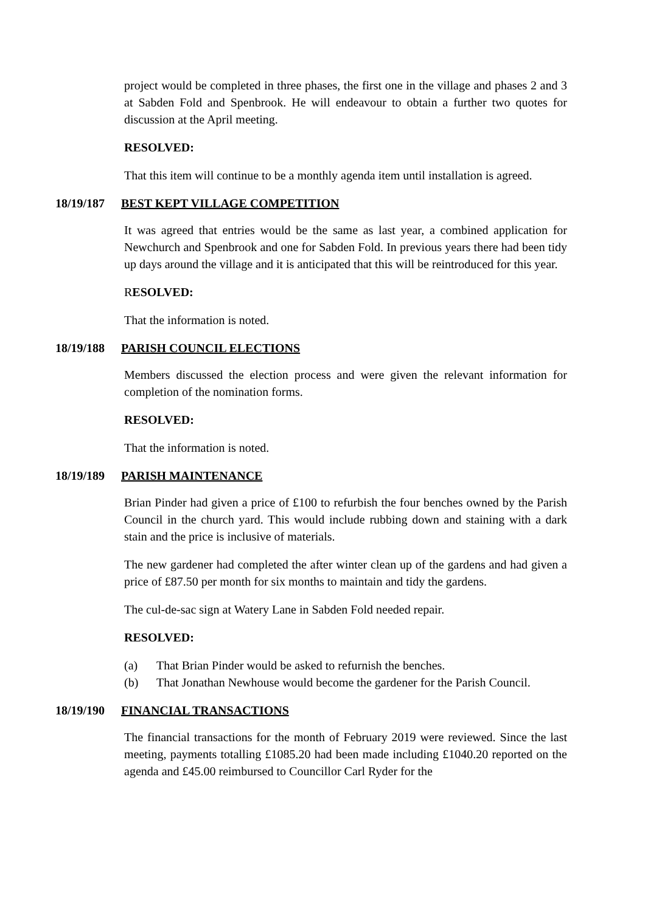project would be completed in three phases, the first one in the village and phases 2 and 3 at Sabden Fold and Spenbrook. He will endeavour to obtain a further two quotes for discussion at the April meeting.
RESOLVED:
That this item will continue to be a monthly agenda item until installation is agreed.
18/19/187 BEST KEPT VILLAGE COMPETITION
It was agreed that entries would be the same as last year, a combined application for Newchurch and Spenbrook and one for Sabden Fold. In previous years there had been tidy up days around the village and it is anticipated that this will be reintroduced for this year.
RESOLVED:
That the information is noted.
18/19/188 PARISH COUNCIL ELECTIONS
Members discussed the election process and were given the relevant information for completion of the nomination forms.
RESOLVED:
That the information is noted.
18/19/189 PARISH MAINTENANCE
Brian Pinder had given a price of £100 to refurbish the four benches owned by the Parish Council in the church yard. This would include rubbing down and staining with a dark stain and the price is inclusive of materials.
The new gardener had completed the after winter clean up of the gardens and had given a price of £87.50 per month for six months to maintain and tidy the gardens.
The cul-de-sac sign at Watery Lane in Sabden Fold needed repair.
RESOLVED:
(a) That Brian Pinder would be asked to refurnish the benches.
(b) That Jonathan Newhouse would become the gardener for the Parish Council.
18/19/190 FINANCIAL TRANSACTIONS
The financial transactions for the month of February 2019 were reviewed. Since the last meeting, payments totalling £1085.20 had been made including £1040.20 reported on the agenda and £45.00 reimbursed to Councillor Carl Ryder for the